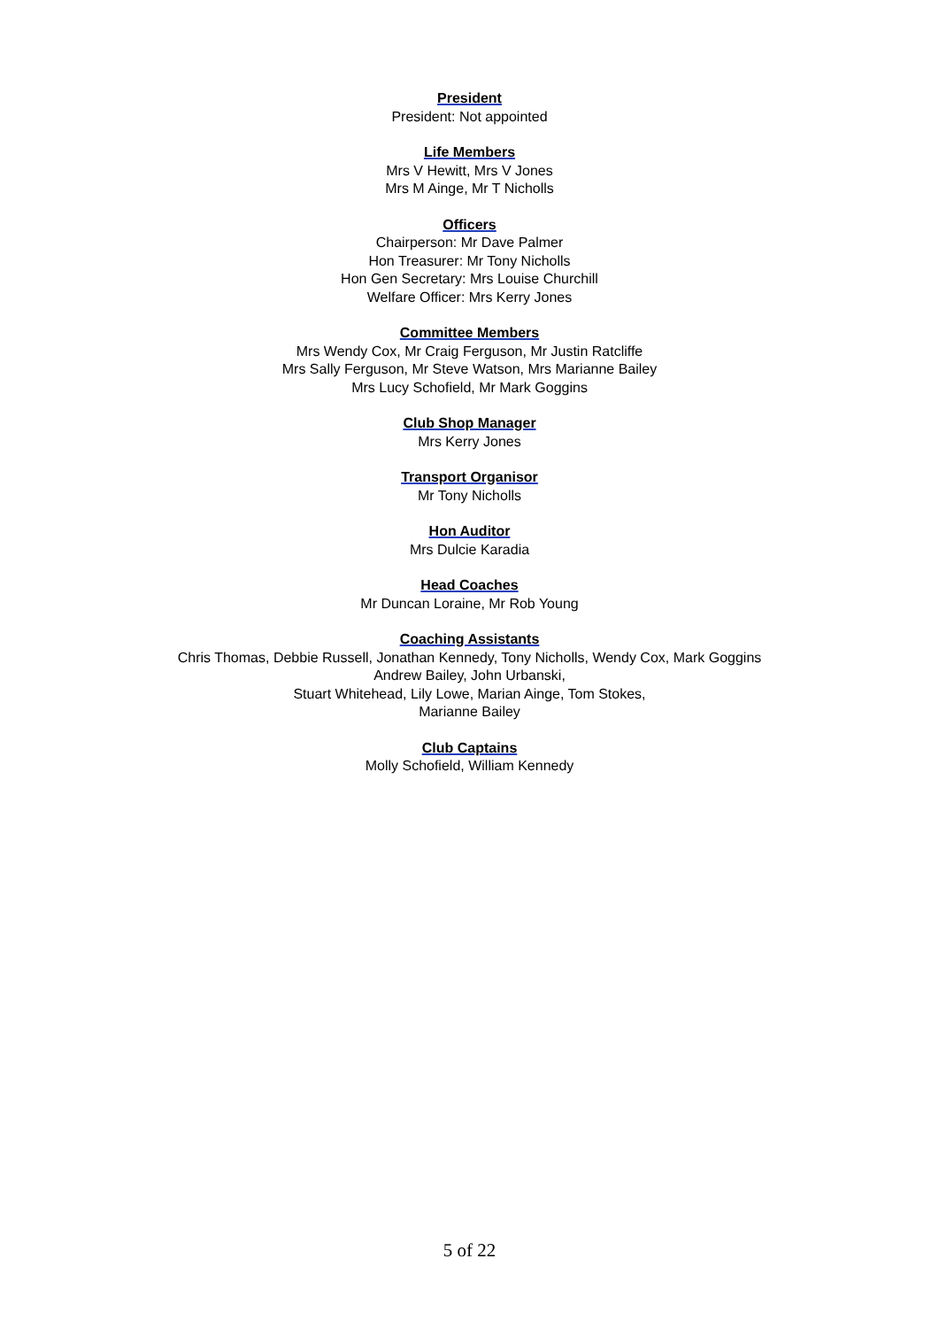President
President: Not appointed
Life Members
Mrs V Hewitt, Mrs V Jones
Mrs M Ainge, Mr T Nicholls
Officers
Chairperson: Mr Dave Palmer
Hon Treasurer: Mr Tony Nicholls
Hon Gen Secretary: Mrs Louise Churchill
Welfare Officer: Mrs Kerry Jones
Committee Members
Mrs Wendy Cox, Mr Craig Ferguson, Mr Justin Ratcliffe
Mrs Sally Ferguson, Mr Steve Watson, Mrs Marianne Bailey
Mrs Lucy Schofield, Mr Mark Goggins
Club Shop Manager
Mrs Kerry Jones
Transport Organisor
Mr Tony Nicholls
Hon Auditor
Mrs Dulcie Karadia
Head Coaches
Mr Duncan Loraine, Mr Rob Young
Coaching Assistants
Chris Thomas, Debbie Russell, Jonathan Kennedy, Tony Nicholls, Wendy Cox, Mark Goggins
Andrew Bailey, John Urbanski,
Stuart Whitehead, Lily Lowe, Marian Ainge, Tom Stokes,
Marianne Bailey
Club Captains
Molly Schofield, William Kennedy
5 of 22